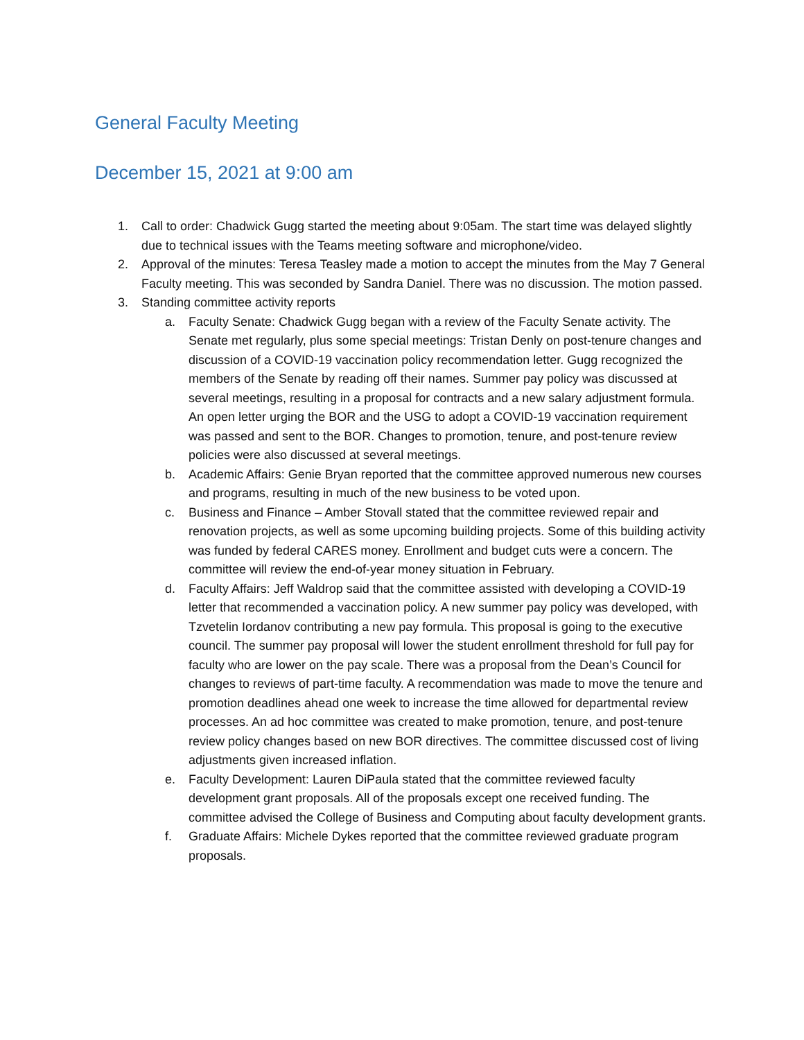General Faculty Meeting
December 15, 2021 at 9:00 am
1. Call to order: Chadwick Gugg started the meeting about 9:05am. The start time was delayed slightly due to technical issues with the Teams meeting software and microphone/video.
2. Approval of the minutes: Teresa Teasley made a motion to accept the minutes from the May 7 General Faculty meeting. This was seconded by Sandra Daniel. There was no discussion. The motion passed.
3. Standing committee activity reports
a. Faculty Senate: Chadwick Gugg began with a review of the Faculty Senate activity. The Senate met regularly, plus some special meetings: Tristan Denly on post-tenure changes and discussion of a COVID-19 vaccination policy recommendation letter. Gugg recognized the members of the Senate by reading off their names. Summer pay policy was discussed at several meetings, resulting in a proposal for contracts and a new salary adjustment formula. An open letter urging the BOR and the USG to adopt a COVID-19 vaccination requirement was passed and sent to the BOR. Changes to promotion, tenure, and post-tenure review policies were also discussed at several meetings.
b. Academic Affairs: Genie Bryan reported that the committee approved numerous new courses and programs, resulting in much of the new business to be voted upon.
c. Business and Finance – Amber Stovall stated that the committee reviewed repair and renovation projects, as well as some upcoming building projects. Some of this building activity was funded by federal CARES money. Enrollment and budget cuts were a concern. The committee will review the end-of-year money situation in February.
d. Faculty Affairs: Jeff Waldrop said that the committee assisted with developing a COVID-19 letter that recommended a vaccination policy. A new summer pay policy was developed, with Tzvetelin Iordanov contributing a new pay formula. This proposal is going to the executive council. The summer pay proposal will lower the student enrollment threshold for full pay for faculty who are lower on the pay scale. There was a proposal from the Dean’s Council for changes to reviews of part-time faculty. A recommendation was made to move the tenure and promotion deadlines ahead one week to increase the time allowed for departmental review processes. An ad hoc committee was created to make promotion, tenure, and post-tenure review policy changes based on new BOR directives. The committee discussed cost of living adjustments given increased inflation.
e. Faculty Development: Lauren DiPaula stated that the committee reviewed faculty development grant proposals. All of the proposals except one received funding. The committee advised the College of Business and Computing about faculty development grants.
f. Graduate Affairs: Michele Dykes reported that the committee reviewed graduate program proposals.